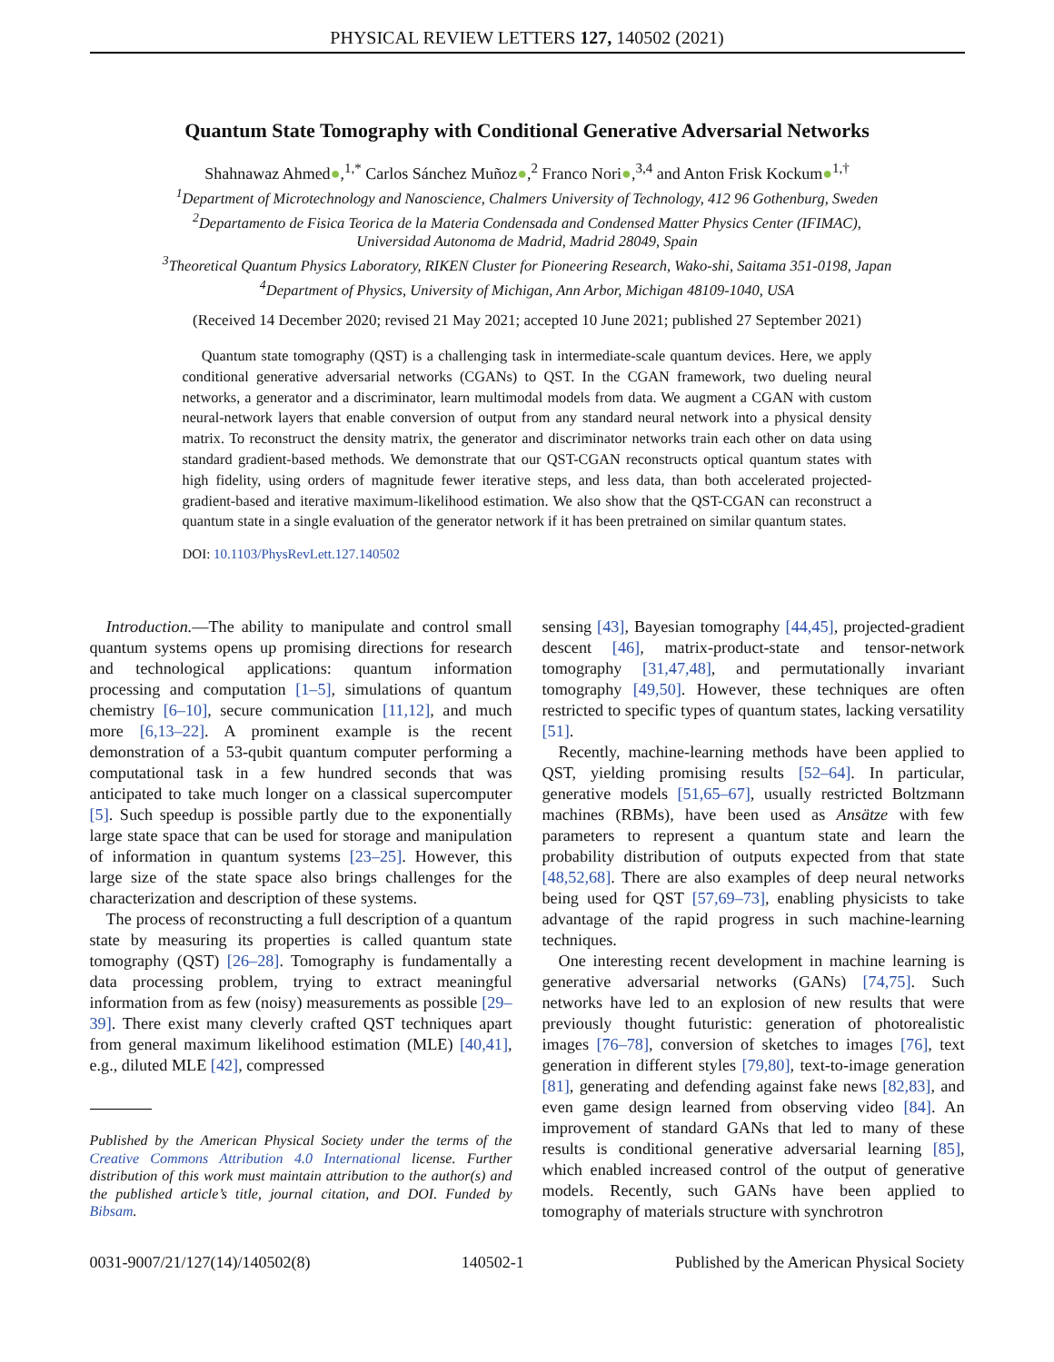PHYSICAL REVIEW LETTERS 127, 140502 (2021)
Quantum State Tomography with Conditional Generative Adversarial Networks
Shahnawaz Ahmed●,<sup>1,*</sup> Carlos Sánchez Muñoz●,<sup>2</sup> Franco Nori●,<sup>3,4</sup> and Anton Frisk Kockum●<sup>1,†</sup>
<sup>1</sup> Department of Microtechnology and Nanoscience, Chalmers University of Technology, 412 96 Gothenburg, Sweden
<sup>2</sup> Departamento de Fisica Teorica de la Materia Condensada and Condensed Matter Physics Center (IFIMAC),
Universidad Autonoma de Madrid, Madrid 28049, Spain
<sup>3</sup> Theoretical Quantum Physics Laboratory, RIKEN Cluster for Pioneering Research, Wako-shi, Saitama 351-0198, Japan
<sup>4</sup> Department of Physics, University of Michigan, Ann Arbor, Michigan 48109-1040, USA
(Received 14 December 2020; revised 21 May 2021; accepted 10 June 2021; published 27 September 2021)
Quantum state tomography (QST) is a challenging task in intermediate-scale quantum devices. Here, we apply conditional generative adversarial networks (CGANs) to QST. In the CGAN framework, two dueling neural networks, a generator and a discriminator, learn multimodal models from data. We augment a CGAN with custom neural-network layers that enable conversion of output from any standard neural network into a physical density matrix. To reconstruct the density matrix, the generator and discriminator networks train each other on data using standard gradient-based methods. We demonstrate that our QST-CGAN reconstructs optical quantum states with high fidelity, using orders of magnitude fewer iterative steps, and less data, than both accelerated projected-gradient-based and iterative maximum-likelihood estimation. We also show that the QST-CGAN can reconstruct a quantum state in a single evaluation of the generator network if it has been pretrained on similar quantum states.
DOI: 10.1103/PhysRevLett.127.140502
Introduction.—The ability to manipulate and control small quantum systems opens up promising directions for research and technological applications: quantum information processing and computation [1–5], simulations of quantum chemistry [6–10], secure communication [11,12], and much more [6,13–22]. A prominent example is the recent demonstration of a 53-qubit quantum computer performing a computational task in a few hundred seconds that was anticipated to take much longer on a classical supercomputer [5]. Such speedup is possible partly due to the exponentially large state space that can be used for storage and manipulation of information in quantum systems [23–25]. However, this large size of the state space also brings challenges for the characterization and description of these systems.
The process of reconstructing a full description of a quantum state by measuring its properties is called quantum state tomography (QST) [26–28]. Tomography is fundamentally a data processing problem, trying to extract meaningful information from as few (noisy) measurements as possible [29–39]. There exist many cleverly crafted QST techniques apart from general maximum likelihood estimation (MLE) [40,41], e.g., diluted MLE [42], compressed
Published by the American Physical Society under the terms of the Creative Commons Attribution 4.0 International license. Further distribution of this work must maintain attribution to the author(s) and the published article’s title, journal citation, and DOI. Funded by Bibsam.
sensing [43], Bayesian tomography [44,45], projected-gradient descent [46], matrix-product-state and tensor-network tomography [31,47,48], and permutationally invariant tomography [49,50]. However, these techniques are often restricted to specific types of quantum states, lacking versatility [51].
Recently, machine-learning methods have been applied to QST, yielding promising results [52–64]. In particular, generative models [51,65–67], usually restricted Boltzmann machines (RBMs), have been used as Ansätze with few parameters to represent a quantum state and learn the probability distribution of outputs expected from that state [48,52,68]. There are also examples of deep neural networks being used for QST [57,69–73], enabling physicists to take advantage of the rapid progress in such machine-learning techniques.
One interesting recent development in machine learning is generative adversarial networks (GANs) [74,75]. Such networks have led to an explosion of new results that were previously thought futuristic: generation of photorealistic images [76–78], conversion of sketches to images [76], text generation in different styles [79,80], text-to-image generation [81], generating and defending against fake news [82,83], and even game design learned from observing video [84]. An improvement of standard GANs that led to many of these results is conditional generative adversarial learning [85], which enabled increased control of the output of generative models. Recently, such GANs have been applied to tomography of materials structure with synchrotron
0031-9007/21/127(14)/140502(8) 140502-1 Published by the American Physical Society